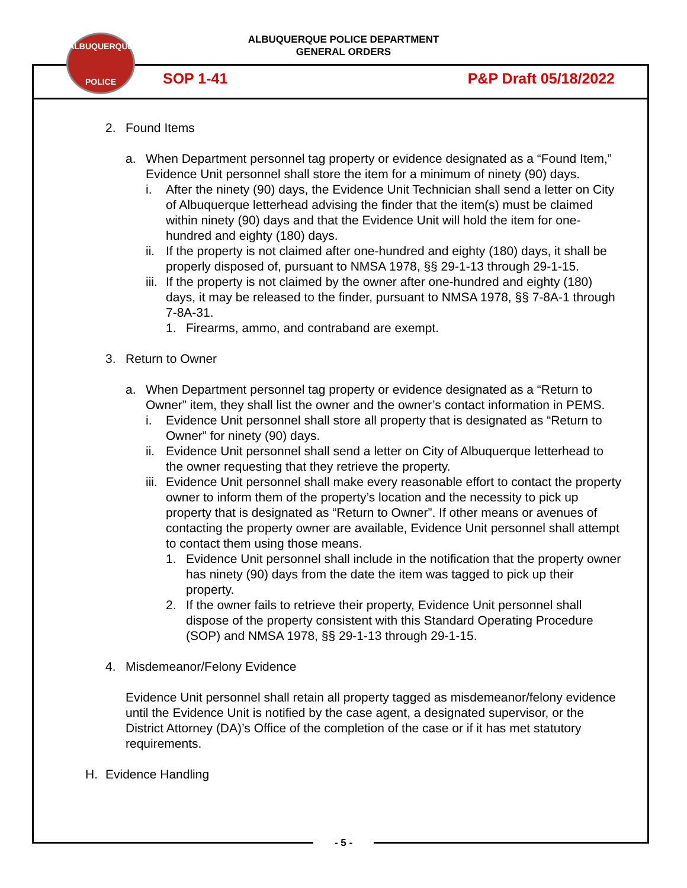ALBUQUERQUE POLICE DEPARTMENT
GENERAL ORDERS
ALBUQUERQUE
POLICE
SOP 1-41 P&P Draft 05/18/2022
2. Found Items
a. When Department personnel tag property or evidence designated as a “Found Item,” Evidence Unit personnel shall store the item for a minimum of ninety (90) days.
i. After the ninety (90) days, the Evidence Unit Technician shall send a letter on City of Albuquerque letterhead advising the finder that the item(s) must be claimed within ninety (90) days and that the Evidence Unit will hold the item for one-hundred and eighty (180) days.
ii. If the property is not claimed after one-hundred and eighty (180) days, it shall be properly disposed of, pursuant to NMSA 1978, §§ 29-1-13 through 29-1-15.
iii. If the property is not claimed by the owner after one-hundred and eighty (180) days, it may be released to the finder, pursuant to NMSA 1978, §§ 7-8A-1 through 7-8A-31.
1. Firearms, ammo, and contraband are exempt.
3. Return to Owner
a. When Department personnel tag property or evidence designated as a “Return to Owner” item, they shall list the owner and the owner’s contact information in PEMS.
i. Evidence Unit personnel shall store all property that is designated as “Return to Owner” for ninety (90) days.
ii. Evidence Unit personnel shall send a letter on City of Albuquerque letterhead to the owner requesting that they retrieve the property.
iii. Evidence Unit personnel shall make every reasonable effort to contact the property owner to inform them of the property’s location and the necessity to pick up property that is designated as “Return to Owner”. If other means or avenues of contacting the property owner are available, Evidence Unit personnel shall attempt to contact them using those means.
1. Evidence Unit personnel shall include in the notification that the property owner has ninety (90) days from the date the item was tagged to pick up their property.
2. If the owner fails to retrieve their property, Evidence Unit personnel shall dispose of the property consistent with this Standard Operating Procedure (SOP) and NMSA 1978, §§ 29-1-13 through 29-1-15.
4. Misdemeanor/Felony Evidence
Evidence Unit personnel shall retain all property tagged as misdemeanor/felony evidence until the Evidence Unit is notified by the case agent, a designated supervisor, or the District Attorney (DA)’s Office of the completion of the case or if it has met statutory requirements.
H. Evidence Handling
- 5 -